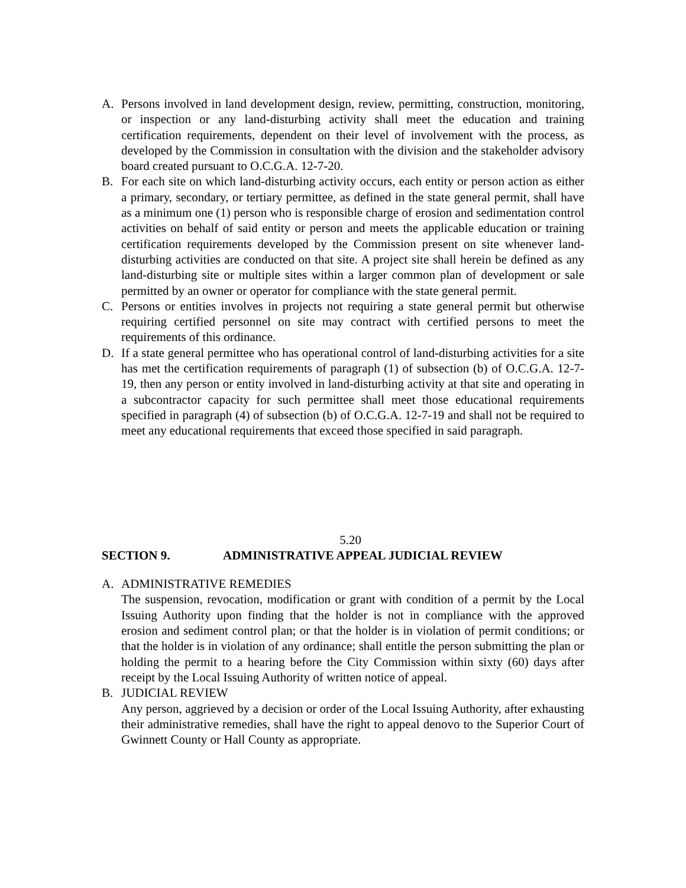A. Persons involved in land development design, review, permitting, construction, monitoring, or inspection or any land-disturbing activity shall meet the education and training certification requirements, dependent on their level of involvement with the process, as developed by the Commission in consultation with the division and the stakeholder advisory board created pursuant to O.C.G.A. 12-7-20.
B. For each site on which land-disturbing activity occurs, each entity or person action as either a primary, secondary, or tertiary permittee, as defined in the state general permit, shall have as a minimum one (1) person who is responsible charge of erosion and sedimentation control activities on behalf of said entity or person and meets the applicable education or training certification requirements developed by the Commission present on site whenever land-disturbing activities are conducted on that site. A project site shall herein be defined as any land-disturbing site or multiple sites within a larger common plan of development or sale permitted by an owner or operator for compliance with the state general permit.
C. Persons or entities involves in projects not requiring a state general permit but otherwise requiring certified personnel on site may contract with certified persons to meet the requirements of this ordinance.
D. If a state general permittee who has operational control of land-disturbing activities for a site has met the certification requirements of paragraph (1) of subsection (b) of O.C.G.A. 12-7-19, then any person or entity involved in land-disturbing activity at that site and operating in a subcontractor capacity for such permittee shall meet those educational requirements specified in paragraph (4) of subsection (b) of O.C.G.A. 12-7-19 and shall not be required to meet any educational requirements that exceed those specified in said paragraph.
5.20
SECTION 9. ADMINISTRATIVE APPEAL JUDICIAL REVIEW
A. ADMINISTRATIVE REMEDIES
The suspension, revocation, modification or grant with condition of a permit by the Local Issuing Authority upon finding that the holder is not in compliance with the approved erosion and sediment control plan; or that the holder is in violation of permit conditions; or that the holder is in violation of any ordinance; shall entitle the person submitting the plan or holding the permit to a hearing before the City Commission within sixty (60) days after receipt by the Local Issuing Authority of written notice of appeal.
B. JUDICIAL REVIEW
Any person, aggrieved by a decision or order of the Local Issuing Authority, after exhausting their administrative remedies, shall have the right to appeal denovo to the Superior Court of Gwinnett County or Hall County as appropriate.